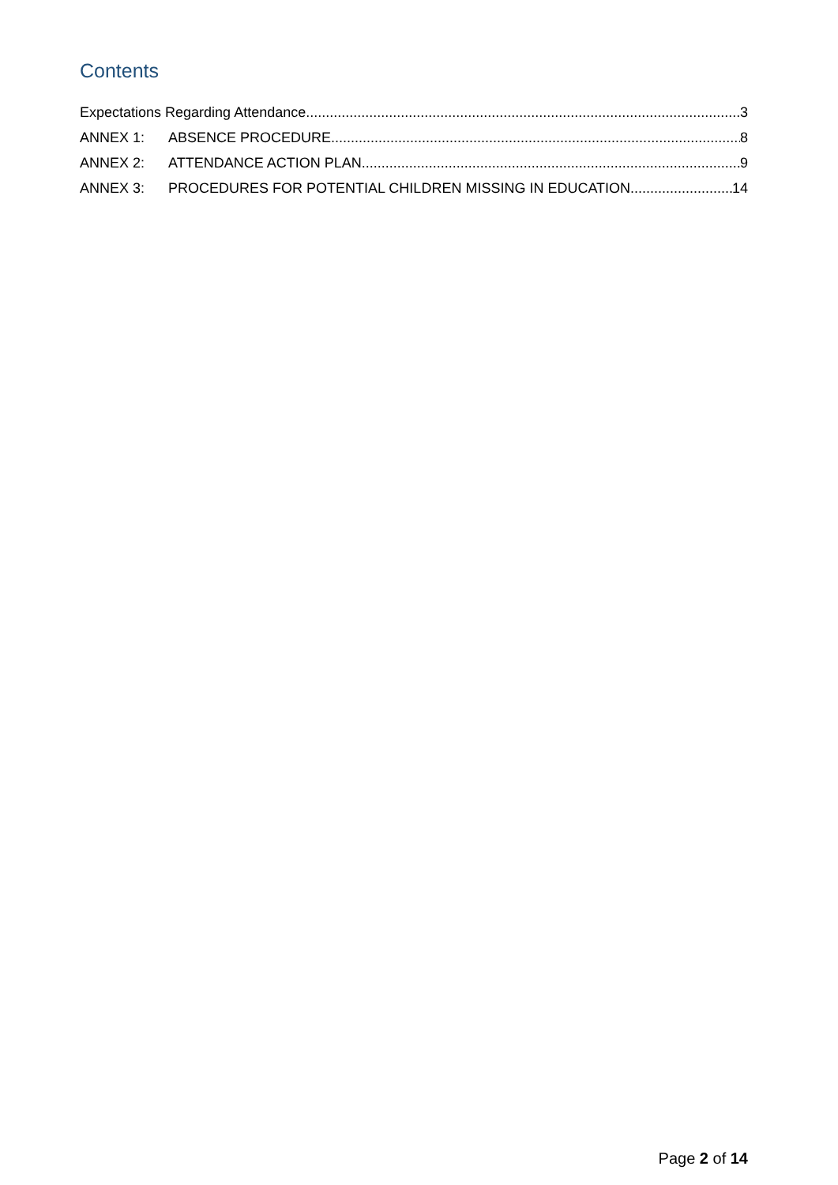Contents
Expectations Regarding Attendance 3
ANNEX 1: ABSENCE PROCEDURE 8
ANNEX 2: ATTENDANCE ACTION PLAN 9
ANNEX 3: PROCEDURES FOR POTENTIAL CHILDREN MISSING IN EDUCATION 14
Page 2 of 14